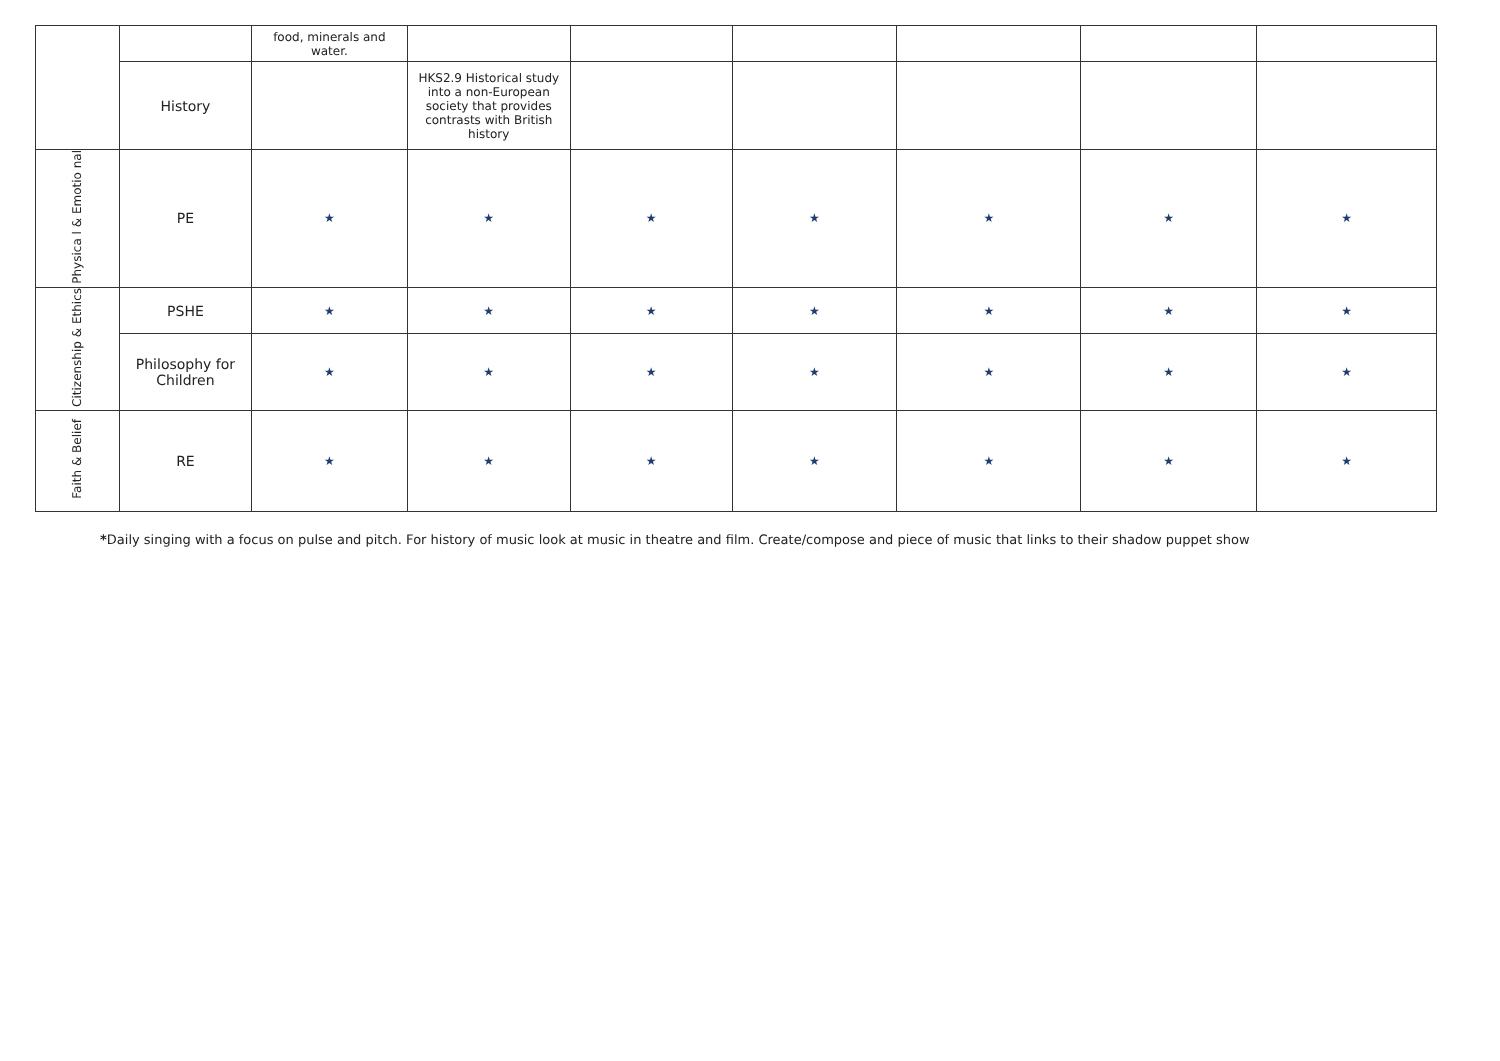| | | food, minerals and water. | | | | | | |
| | History | | HKS2.9 Historical study into a non-European society that provides contrasts with British history | | | | | |
| Physica l & Emotio nal | PE | ★ | ★ | ★ | ★ | ★ | ★ | ★ |
| Citizenship & Ethics | PSHE | ★ | ★ | ★ | ★ | ★ | ★ | ★ |
| | Philosophy for Children | ★ | ★ | ★ | ★ | ★ | ★ | ★ |
| Faith & Belief | RE | ★ | ★ | ★ | ★ | ★ | ★ | ★ |
*Daily singing with a focus on pulse and pitch. For history of music look at music in theatre and film. Create/compose and piece of music that links to their shadow puppet show